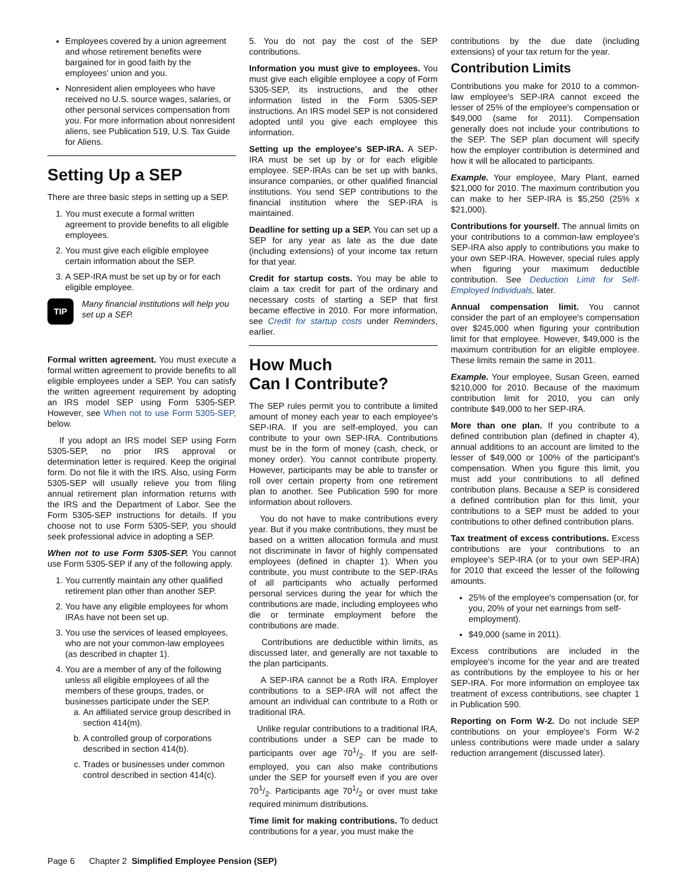Employees covered by a union agreement and whose retirement benefits were bargained for in good faith by the employees' union and you.
Nonresident alien employees who have received no U.S. source wages, salaries, or other personal services compensation from you. For more information about nonresident aliens, see Publication 519, U.S. Tax Guide for Aliens.
Setting Up a SEP
There are three basic steps in setting up a SEP.
1. You must execute a formal written agreement to provide benefits to all eligible employees.
2. You must give each eligible employee certain information about the SEP.
3. A SEP-IRA must be set up by or for each eligible employee.
TIP
Many financial institutions will help you set up a SEP.
Formal written agreement. You must execute a formal written agreement to provide benefits to all eligible employees under a SEP. You can satisfy the written agreement requirement by adopting an IRS model SEP using Form 5305-SEP. However, see When not to use Form 5305-SEP, below.
If you adopt an IRS model SEP using Form 5305-SEP, no prior IRS approval or determination letter is required. Keep the original form. Do not file it with the IRS. Also, using Form 5305-SEP will usually relieve you from filing annual retirement plan information returns with the IRS and the Department of Labor. See the Form 5305-SEP instructions for details. If you choose not to use Form 5305-SEP, you should seek professional advice in adopting a SEP.
When not to use Form 5305-SEP. You cannot use Form 5305-SEP if any of the following apply.
1. You currently maintain any other qualified retirement plan other than another SEP.
2. You have any eligible employees for whom IRAs have not been set up.
3. You use the services of leased employees, who are not your common-law employees (as described in chapter 1).
4. You are a member of any of the following unless all eligible employees of all the members of these groups, trades, or businesses participate under the SEP.
a. An affiliated service group described in section 414(m).
b. A controlled group of corporations described in section 414(b).
c. Trades or businesses under common control described in section 414(c).
5. You do not pay the cost of the SEP contributions.
Information you must give to employees. You must give each eligible employee a copy of Form 5305-SEP, its instructions, and the other information listed in the Form 5305-SEP instructions. An IRS model SEP is not considered adopted until you give each employee this information.
Setting up the employee's SEP-IRA. A SEP-IRA must be set up by or for each eligible employee. SEP-IRAs can be set up with banks, insurance companies, or other qualified financial institutions. You send SEP contributions to the financial institution where the SEP-IRA is maintained.
Deadline for setting up a SEP. You can set up a SEP for any year as late as the due date (including extensions) of your income tax return for that year.
Credit for startup costs. You may be able to claim a tax credit for part of the ordinary and necessary costs of starting a SEP that first became effective in 2010. For more information, see Credit for startup costs under Reminders, earlier.
How Much
Can I Contribute?
The SEP rules permit you to contribute a limited amount of money each year to each employee's SEP-IRA. If you are self-employed, you can contribute to your own SEP-IRA. Contributions must be in the form of money (cash, check, or money order). You cannot contribute property. However, participants may be able to transfer or roll over certain property from one retirement plan to another. See Publication 590 for more information about rollovers.
You do not have to make contributions every year. But if you make contributions, they must be based on a written allocation formula and must not discriminate in favor of highly compensated employees (defined in chapter 1). When you contribute, you must contribute to the SEP-IRAs of all participants who actually performed personal services during the year for which the contributions are made, including employees who die or terminate employment before the contributions are made.
Contributions are deductible within limits, as discussed later, and generally are not taxable to the plan participants.
A SEP-IRA cannot be a Roth IRA. Employer contributions to a SEP-IRA will not affect the amount an individual can contribute to a Roth or traditional IRA.
Unlike regular contributions to a traditional IRA, contributions under a SEP can be made to participants over age 701/2. If you are self-employed, you can also make contributions under the SEP for yourself even if you are over 701/2. Participants age 701/2 or over must take required minimum distributions.
Time limit for making contributions. To deduct contributions for a year, you must make the
contributions by the due date (including extensions) of your tax return for the year.
Contribution Limits
Contributions you make for 2010 to a common-law employee's SEP-IRA cannot exceed the lesser of 25% of the employee's compensation or $49,000 (same for 2011). Compensation generally does not include your contributions to the SEP. The SEP plan document will specify how the employer contribution is determined and how it will be allocated to participants.
Example. Your employee, Mary Plant, earned $21,000 for 2010. The maximum contribution you can make to her SEP-IRA is $5,250 (25% x $21,000).
Contributions for yourself. The annual limits on your contributions to a common-law employee's SEP-IRA also apply to contributions you make to your own SEP-IRA. However, special rules apply when figuring your maximum deductible contribution. See Deduction Limit for Self-Employed Individuals, later.
Annual compensation limit. You cannot consider the part of an employee's compensation over $245,000 when figuring your contribution limit for that employee. However, $49,000 is the maximum contribution for an eligible employee. These limits remain the same in 2011.
Example. Your employee, Susan Green, earned $210,000 for 2010. Because of the maximum contribution limit for 2010, you can only contribute $49,000 to her SEP-IRA.
More than one plan. If you contribute to a defined contribution plan (defined in chapter 4), annual additions to an account are limited to the lesser of $49,000 or 100% of the participant's compensation. When you figure this limit, you must add your contributions to all defined contribution plans. Because a SEP is considered a defined contribution plan for this limit, your contributions to a SEP must be added to your contributions to other defined contribution plans.
Tax treatment of excess contributions. Excess contributions are your contributions to an employee's SEP-IRA (or to your own SEP-IRA) for 2010 that exceed the lesser of the following amounts.
25% of the employee's compensation (or, for you, 20% of your net earnings from self-employment).
$49,000 (same in 2011).
Excess contributions are included in the employee's income for the year and are treated as contributions by the employee to his or her SEP-IRA. For more information on employee tax treatment of excess contributions, see chapter 1 in Publication 590.
Reporting on Form W-2. Do not include SEP contributions on your employee's Form W-2 unless contributions were made under a salary reduction arrangement (discussed later).
Page 6 Chapter 2 Simplified Employee Pension (SEP)